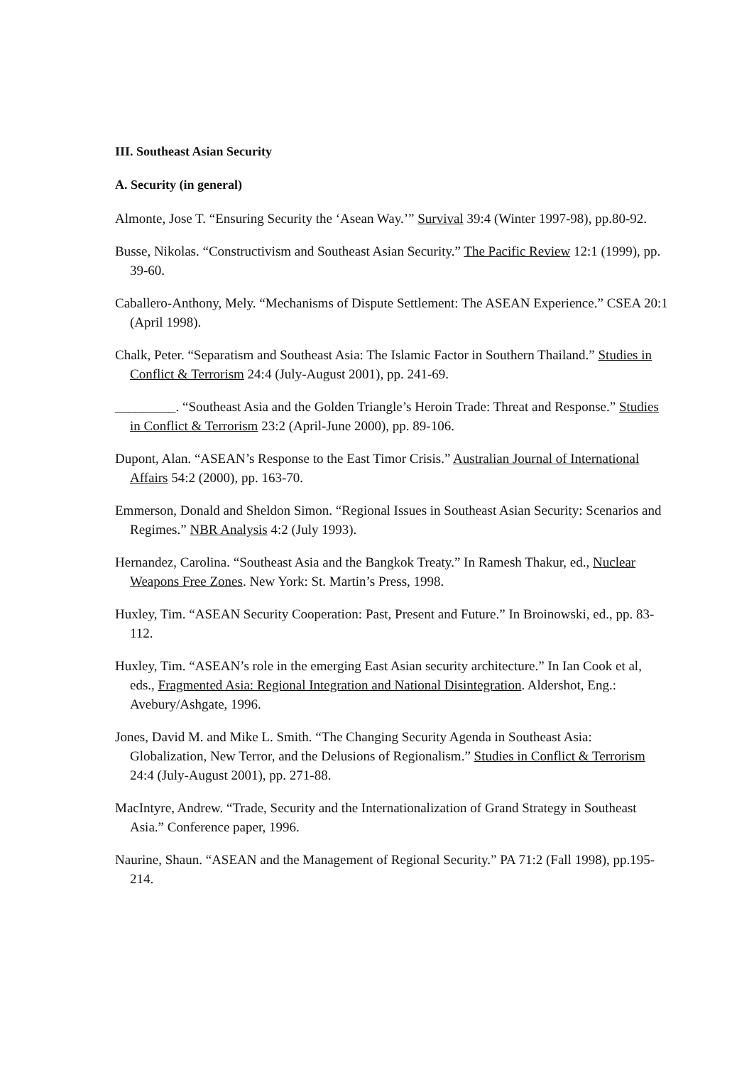III. Southeast Asian Security
A. Security (in general)
Almonte, Jose T. “Ensuring Security the ‘Asean Way.’” Survival 39:4 (Winter 1997-98), pp.80-92.
Busse, Nikolas. “Constructivism and Southeast Asian Security.” The Pacific Review 12:1 (1999), pp. 39-60.
Caballero-Anthony, Mely. “Mechanisms of Dispute Settlement: The ASEAN Experience.” CSEA 20:1 (April 1998).
Chalk, Peter. “Separatism and Southeast Asia: The Islamic Factor in Southern Thailand.” Studies in Conflict & Terrorism 24:4 (July-August 2001), pp. 241-69.
_________. “Southeast Asia and the Golden Triangle’s Heroin Trade: Threat and Response.” Studies in Conflict & Terrorism 23:2 (April-June 2000), pp. 89-106.
Dupont, Alan. “ASEAN’s Response to the East Timor Crisis.” Australian Journal of International Affairs 54:2 (2000), pp. 163-70.
Emmerson, Donald and Sheldon Simon. “Regional Issues in Southeast Asian Security: Scenarios and Regimes.” NBR Analysis 4:2 (July 1993).
Hernandez, Carolina. “Southeast Asia and the Bangkok Treaty.” In Ramesh Thakur, ed., Nuclear Weapons Free Zones. New York: St. Martin’s Press, 1998.
Huxley, Tim. “ASEAN Security Cooperation: Past, Present and Future.” In Broinowski, ed., pp. 83-112.
Huxley, Tim. “ASEAN’s role in the emerging East Asian security architecture.” In Ian Cook et al, eds., Fragmented Asia: Regional Integration and National Disintegration. Aldershot, Eng.: Avebury/Ashgate, 1996.
Jones, David M. and Mike L. Smith. “The Changing Security Agenda in Southeast Asia: Globalization, New Terror, and the Delusions of Regionalism.” Studies in Conflict & Terrorism 24:4 (July-August 2001), pp. 271-88.
MacIntyre, Andrew. “Trade, Security and the Internationalization of Grand Strategy in Southeast Asia.” Conference paper, 1996.
Naurine, Shaun. “ASEAN and the Management of Regional Security.” PA 71:2 (Fall 1998), pp.195-214.